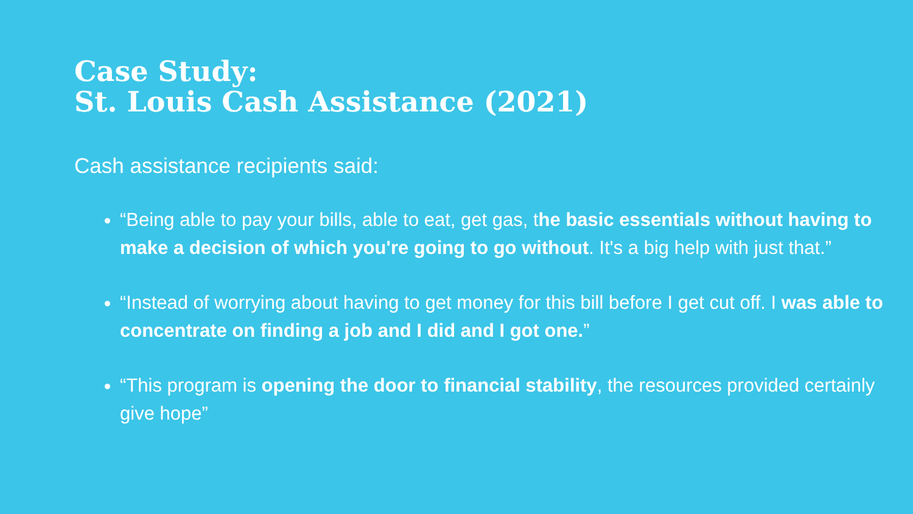Case Study:
St. Louis Cash Assistance (2021)
Cash assistance recipients said:
“Being able to pay your bills, able to eat, get gas, the basic essentials without having to make a decision of which you're going to go without. It's a big help with just that.”
“Instead of worrying about having to get money for this bill before I get cut off. I was able to concentrate on finding a job and I did and I got one.”
“This program is opening the door to financial stability, the resources provided certainly give hope”